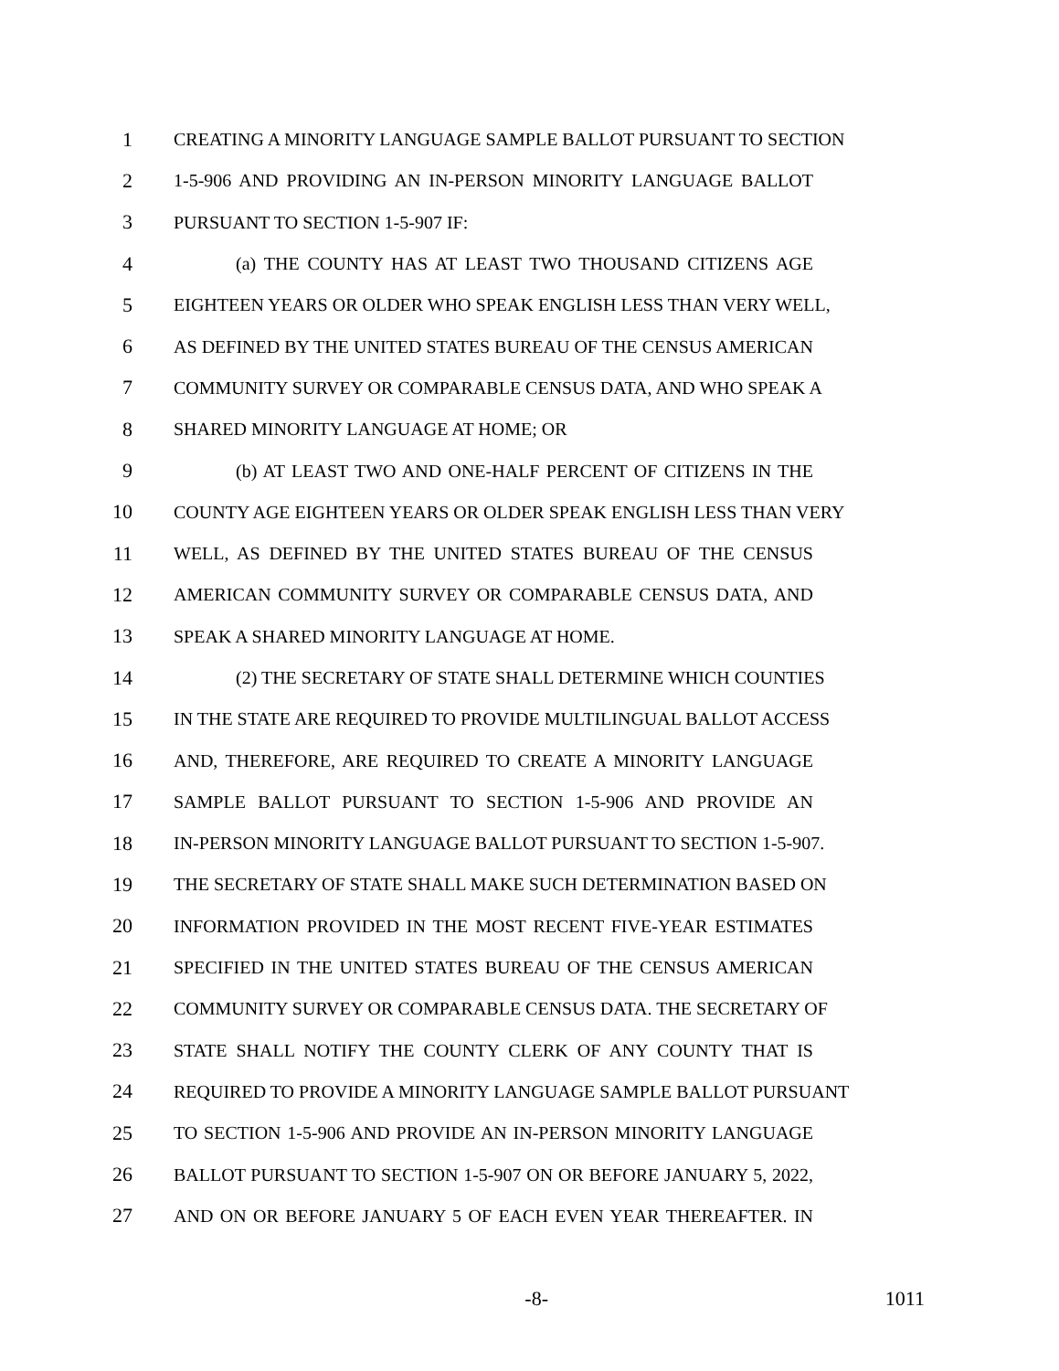1 CREATING A MINORITY LANGUAGE SAMPLE BALLOT PURSUANT TO SECTION
2 1-5-906 AND PROVIDING AN IN-PERSON MINORITY LANGUAGE BALLOT
3 PURSUANT TO SECTION 1-5-907 IF:
4 (a) THE COUNTY HAS AT LEAST TWO THOUSAND CITIZENS AGE
5 EIGHTEEN YEARS OR OLDER WHO SPEAK ENGLISH LESS THAN VERY WELL,
6 AS DEFINED BY THE UNITED STATES BUREAU OF THE CENSUS AMERICAN
7 COMMUNITY SURVEY OR COMPARABLE CENSUS DATA, AND WHO SPEAK A
8 SHARED MINORITY LANGUAGE AT HOME; OR
9 (b) AT LEAST TWO AND ONE-HALF PERCENT OF CITIZENS IN THE
10 COUNTY AGE EIGHTEEN YEARS OR OLDER SPEAK ENGLISH LESS THAN VERY
11 WELL, AS DEFINED BY THE UNITED STATES BUREAU OF THE CENSUS
12 AMERICAN COMMUNITY SURVEY OR COMPARABLE CENSUS DATA, AND
13 SPEAK A SHARED MINORITY LANGUAGE AT HOME.
14 (2) THE SECRETARY OF STATE SHALL DETERMINE WHICH COUNTIES
15 IN THE STATE ARE REQUIRED TO PROVIDE MULTILINGUAL BALLOT ACCESS
16 AND, THEREFORE, ARE REQUIRED TO CREATE A MINORITY LANGUAGE
17 SAMPLE BALLOT PURSUANT TO SECTION 1-5-906 AND PROVIDE AN
18 IN-PERSON MINORITY LANGUAGE BALLOT PURSUANT TO SECTION 1-5-907.
19 THE SECRETARY OF STATE SHALL MAKE SUCH DETERMINATION BASED ON
20 INFORMATION PROVIDED IN THE MOST RECENT FIVE-YEAR ESTIMATES
21 SPECIFIED IN THE UNITED STATES BUREAU OF THE CENSUS AMERICAN
22 COMMUNITY SURVEY OR COMPARABLE CENSUS DATA. THE SECRETARY OF
23 STATE SHALL NOTIFY THE COUNTY CLERK OF ANY COUNTY THAT IS
24 REQUIRED TO PROVIDE A MINORITY LANGUAGE SAMPLE BALLOT PURSUANT
25 TO SECTION 1-5-906 AND PROVIDE AN IN-PERSON MINORITY LANGUAGE
26 BALLOT PURSUANT TO SECTION 1-5-907 ON OR BEFORE JANUARY 5, 2022,
27 AND ON OR BEFORE JANUARY 5 OF EACH EVEN YEAR THEREAFTER. IN
-8- 1011